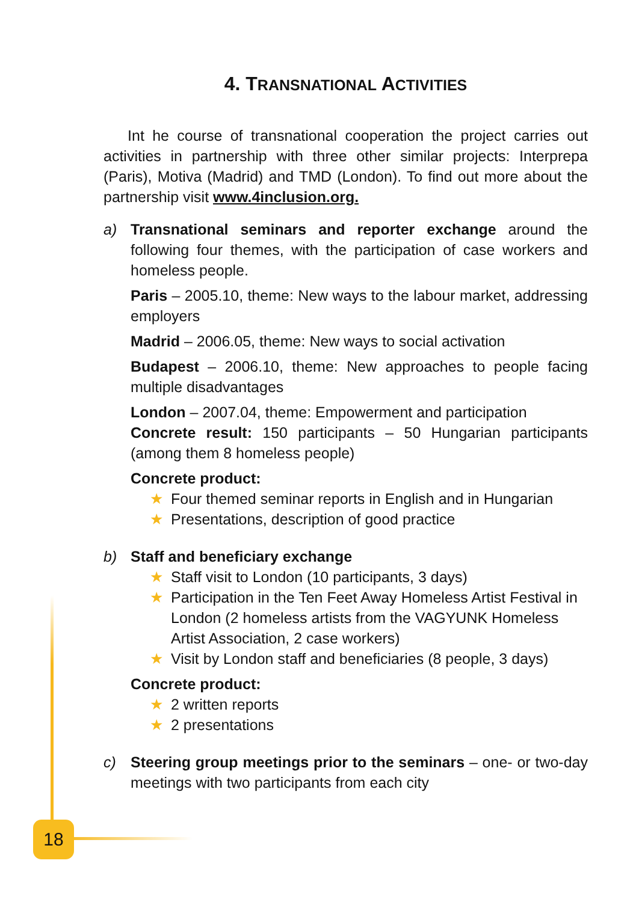4. TRANSNATIONAL ACTIVITIES
Int he course of transnational cooperation the project carries out activities in partnership with three other similar projects: Interprepa (Paris), Motiva (Madrid) and TMD (London). To find out more about the partnership visit www.4inclusion.org.
a) Transnational seminars and reporter exchange around the following four themes, with the participation of case workers and homeless people.
Paris – 2005.10, theme: New ways to the labour market, addressing employers
Madrid – 2006.05, theme: New ways to social activation
Budapest – 2006.10, theme: New approaches to people facing multiple disadvantages
London – 2007.04, theme: Empowerment and participation
Concrete result: 150 participants – 50 Hungarian participants (among them 8 homeless people)
Concrete product:
★ Four themed seminar reports in English and in Hungarian
★ Presentations, description of good practice
b) Staff and beneficiary exchange
★ Staff visit to London (10 participants, 3 days)
★ Participation in the Ten Feet Away Homeless Artist Festival in London (2 homeless artists from the VAGYUNK Homeless Artist Association, 2 case workers)
★ Visit by London staff and beneficiaries (8 people, 3 days)
Concrete product:
★ 2 written reports
★ 2 presentations
c) Steering group meetings prior to the seminars – one- or two-day meetings with two participants from each city
18